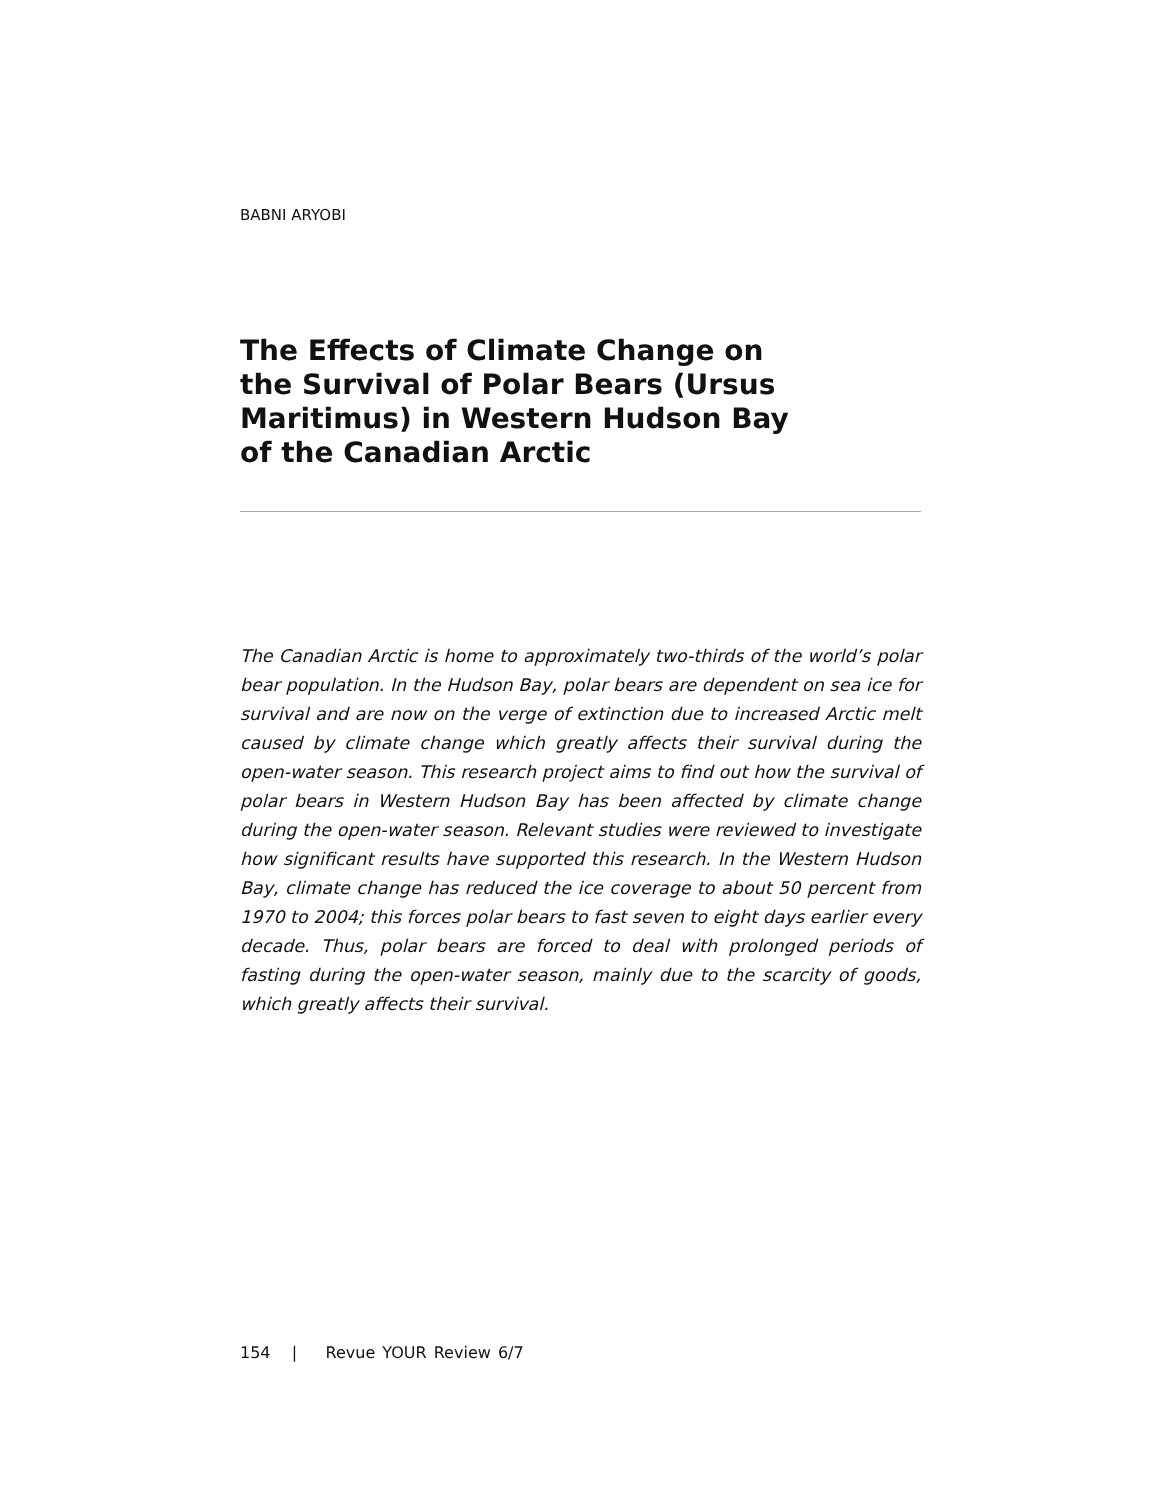BABNI ARYOBI
The Effects of Climate Change on the Survival of Polar Bears (Ursus Maritimus) in Western Hudson Bay of the Canadian Arctic
The Canadian Arctic is home to approximately two-thirds of the world’s polar bear population. In the Hudson Bay, polar bears are dependent on sea ice for survival and are now on the verge of extinction due to increased Arctic melt caused by climate change which greatly affects their survival during the open-water season. This research project aims to find out how the survival of polar bears in Western Hudson Bay has been affected by climate change during the open-water season. Relevant studies were reviewed to investigate how significant results have supported this research. In the Western Hudson Bay, climate change has reduced the ice coverage to about 50 percent from 1970 to 2004; this forces polar bears to fast seven to eight days earlier every decade. Thus, polar bears are forced to deal with prolonged periods of fasting during the open-water season, mainly due to the scarcity of goods, which greatly affects their survival.
154 | Revue YOUR Review 6/7